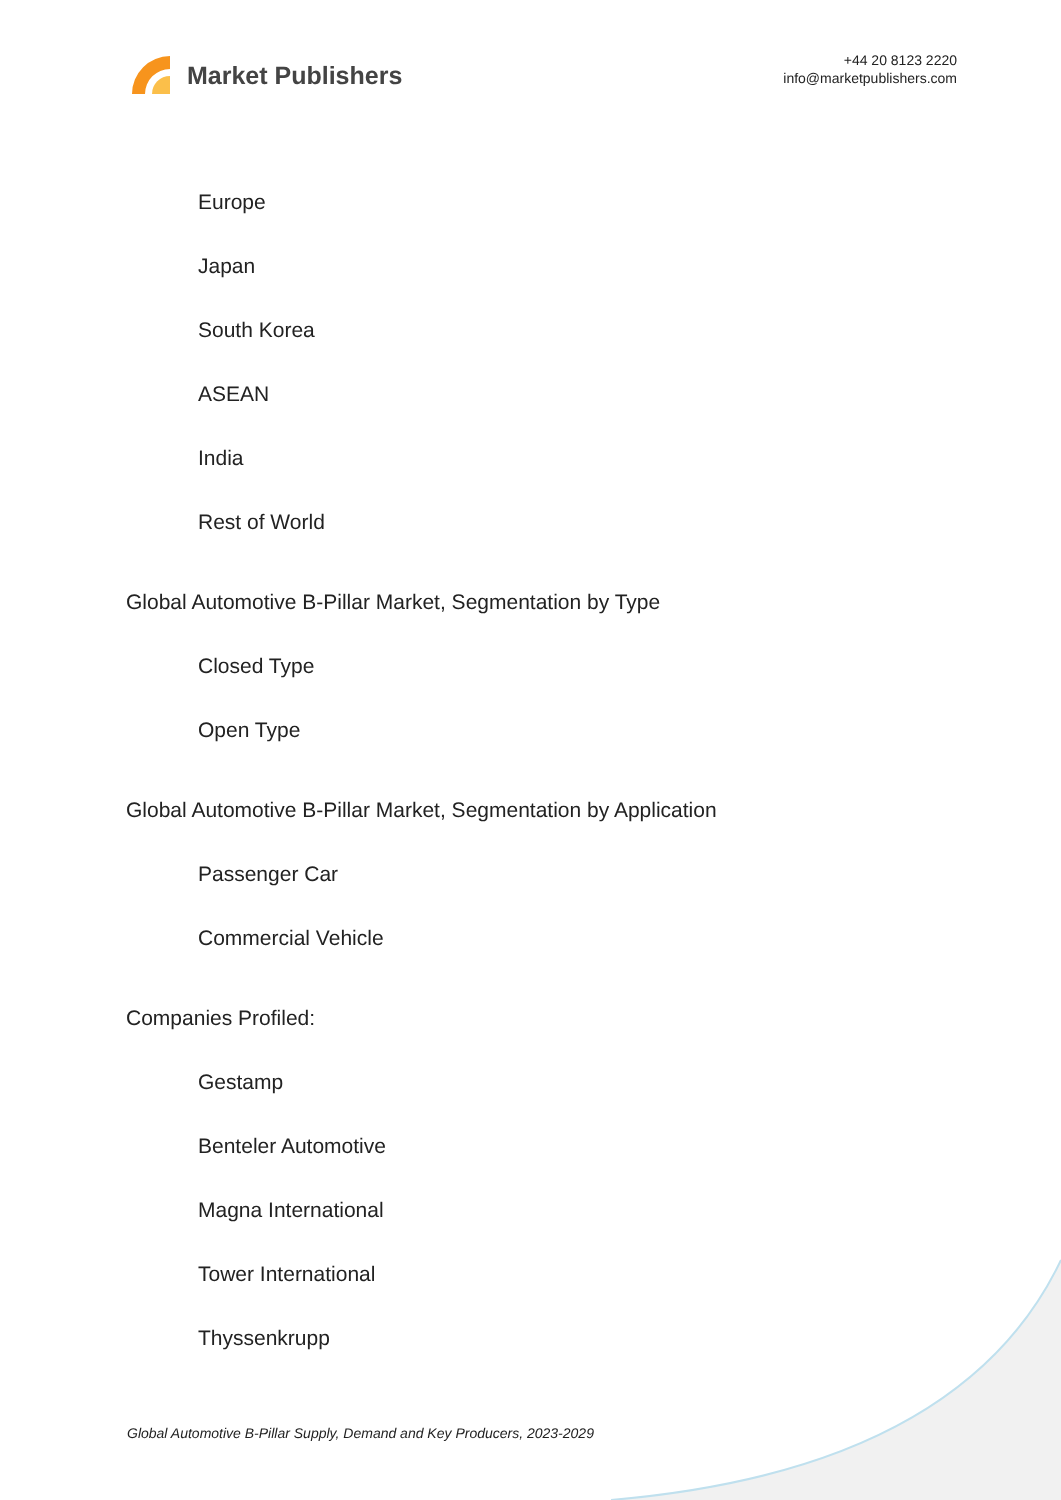Market Publishers
+44 20 8123 2220
info@marketpublishers.com
Europe
Japan
South Korea
ASEAN
India
Rest of World
Global Automotive B-Pillar Market, Segmentation by Type
Closed Type
Open Type
Global Automotive B-Pillar Market, Segmentation by Application
Passenger Car
Commercial Vehicle
Companies Profiled:
Gestamp
Benteler Automotive
Magna International
Tower International
Thyssenkrupp
Global Automotive B-Pillar Supply, Demand and Key Producers, 2023-2029